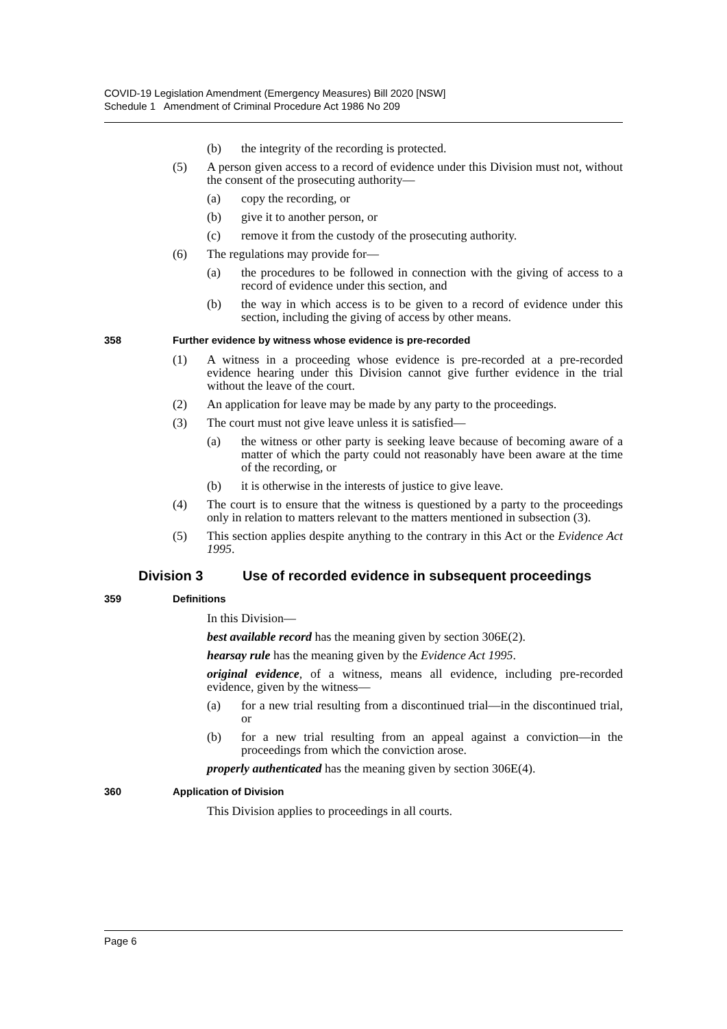COVID-19 Legislation Amendment (Emergency Measures) Bill 2020 [NSW]
Schedule 1 Amendment of Criminal Procedure Act 1986 No 209
(b) the integrity of the recording is protected.
(5) A person given access to a record of evidence under this Division must not, without the consent of the prosecuting authority—
(a) copy the recording, or
(b) give it to another person, or
(c) remove it from the custody of the prosecuting authority.
(6) The regulations may provide for—
(a) the procedures to be followed in connection with the giving of access to a record of evidence under this section, and
(b) the way in which access is to be given to a record of evidence under this section, including the giving of access by other means.
358 Further evidence by witness whose evidence is pre-recorded
(1) A witness in a proceeding whose evidence is pre-recorded at a pre-recorded evidence hearing under this Division cannot give further evidence in the trial without the leave of the court.
(2) An application for leave may be made by any party to the proceedings.
(3) The court must not give leave unless it is satisfied—
(a) the witness or other party is seeking leave because of becoming aware of a matter of which the party could not reasonably have been aware at the time of the recording, or
(b) it is otherwise in the interests of justice to give leave.
(4) The court is to ensure that the witness is questioned by a party to the proceedings only in relation to matters relevant to the matters mentioned in subsection (3).
(5) This section applies despite anything to the contrary in this Act or the Evidence Act 1995.
Division 3 Use of recorded evidence in subsequent proceedings
359 Definitions
In this Division—
best available record has the meaning given by section 306E(2).
hearsay rule has the meaning given by the Evidence Act 1995.
original evidence, of a witness, means all evidence, including pre-recorded evidence, given by the witness—
(a) for a new trial resulting from a discontinued trial—in the discontinued trial, or
(b) for a new trial resulting from an appeal against a conviction—in the proceedings from which the conviction arose.
properly authenticated has the meaning given by section 306E(4).
360 Application of Division
This Division applies to proceedings in all courts.
Page 6